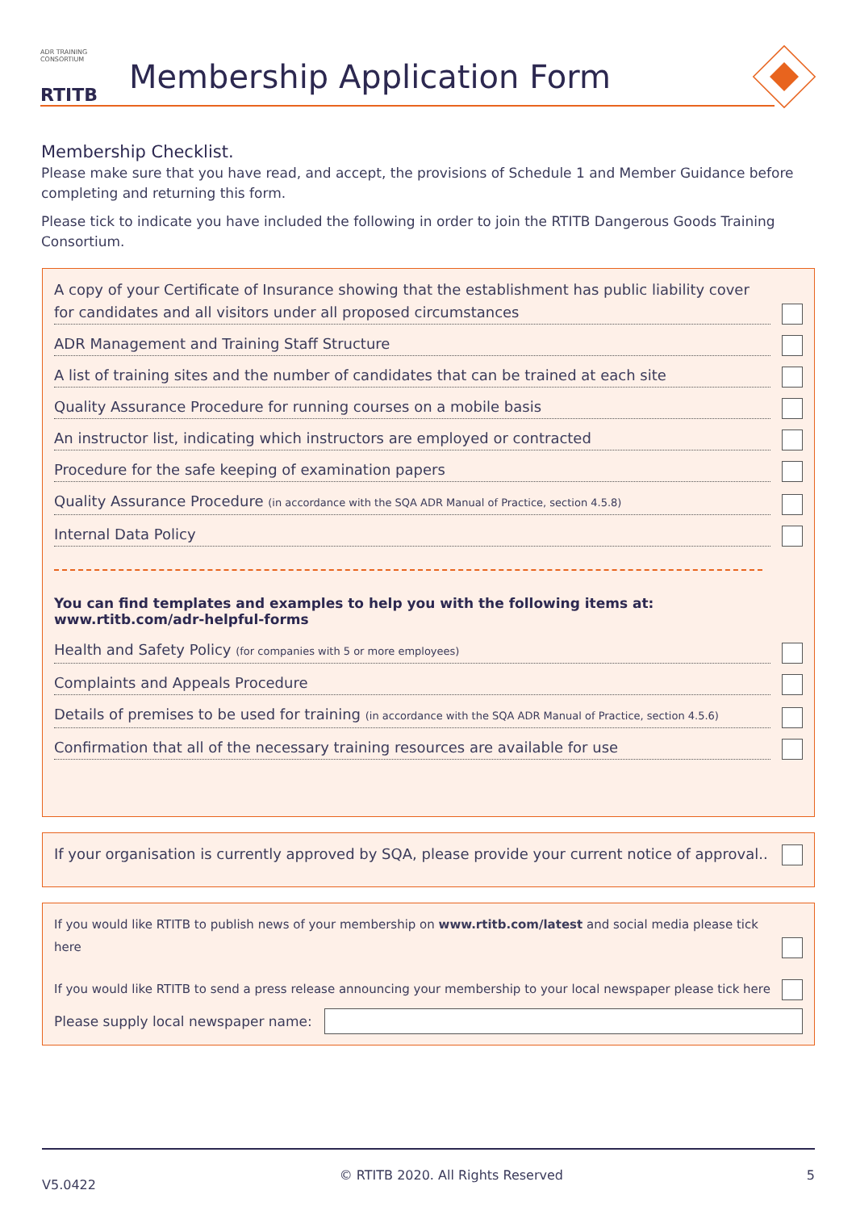ADR TRAINING
CONSORTIUM
RTITB
Membership Application Form
Membership Checklist.
Please make sure that you have read, and accept, the provisions of Schedule 1 and Member Guidance before completing and returning this form.
Please tick to indicate you have included the following in order to join the RTITB Dangerous Goods Training Consortium.
A copy of your Certificate of Insurance showing that the establishment has public liability cover for candidates and all visitors under all proposed circumstances
ADR Management and Training Staff Structure
A list of training sites and the number of candidates that can be trained at each site
Quality Assurance Procedure for running courses on a mobile basis
An instructor list, indicating which instructors are employed or contracted
Procedure for the safe keeping of examination papers
Quality Assurance Procedure (in accordance with the SQA ADR Manual of Practice, section 4.5.8)
Internal Data Policy
You can find templates and examples to help you with the following items at:
www.rtitb.com/adr-helpful-forms
Health and Safety Policy (for companies with 5 or more employees)
Complaints and Appeals Procedure
Details of premises to be used for training (in accordance with the SQA ADR Manual of Practice, section 4.5.6)
Confirmation that all of the necessary training resources are available for use
If your organisation is currently approved by SQA, please provide your current notice of approval..
If you would like RTITB to publish news of your membership on www.rtitb.com/latest and social media please tick here
If you would like RTITB to send a press release announcing your membership to your local newspaper please tick here
Please supply local newspaper name:
V5.0422 © RTITB 2020. All Rights Reserved 5